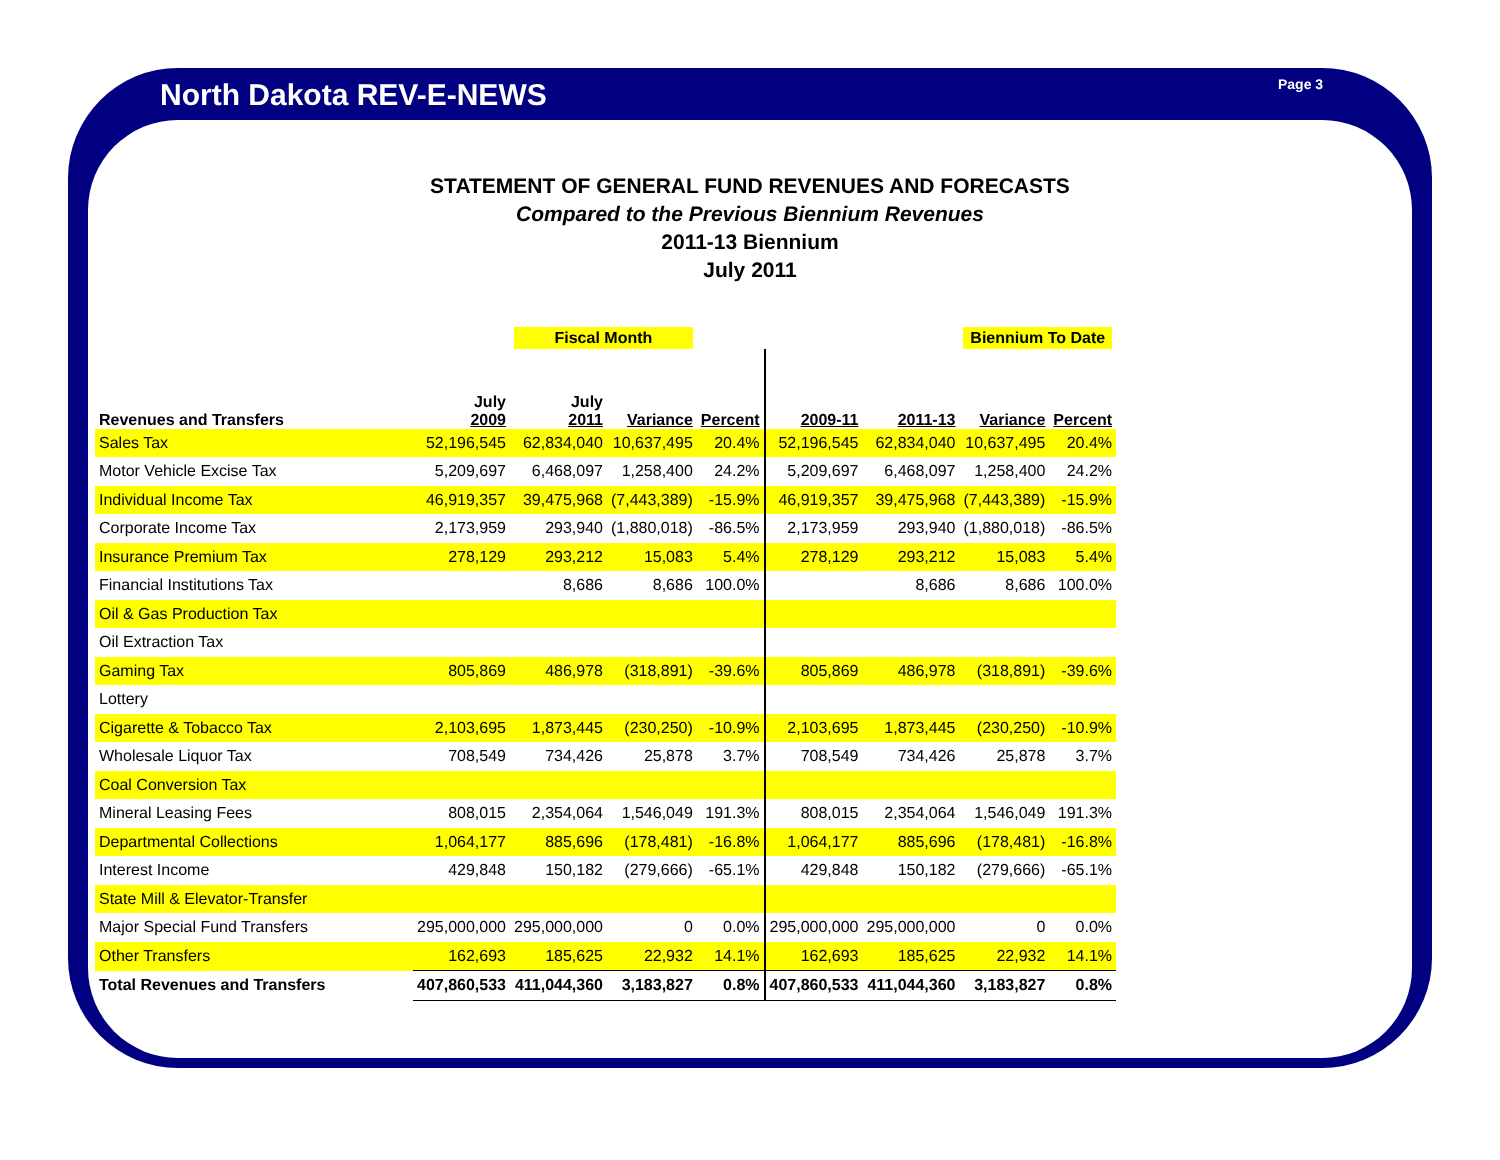North Dakota REV-E-NEWS Page 3
STATEMENT OF GENERAL FUND REVENUES AND FORECASTS
Compared to the Previous Biennium Revenues
2011-13 Biennium
July 2011
| | | Fiscal Month | | | | | Biennium To Date | | |
| --- | --- | --- | --- | --- | --- | --- | --- | --- | --- |
| Revenues and Transfers | July 2009 | July 2011 | Variance | Percent | 2009-11 | 2011-13 | Variance | Percent | |
| Sales Tax | 52,196,545 | 62,834,040 | 10,637,495 | 20.4% | 52,196,545 | 62,834,040 | 10,637,495 | 20.4% | |
| Motor Vehicle Excise Tax | 5,209,697 | 6,468,097 | 1,258,400 | 24.2% | 5,209,697 | 6,468,097 | 1,258,400 | 24.2% | |
| Individual Income Tax | 46,919,357 | 39,475,968 | (7,443,389) | -15.9% | 46,919,357 | 39,475,968 | (7,443,389) | -15.9% | |
| Corporate Income Tax | 2,173,959 | 293,940 | (1,880,018) | -86.5% | 2,173,959 | 293,940 | (1,880,018) | -86.5% | |
| Insurance Premium Tax | 278,129 | 293,212 | 15,083 | 5.4% | 278,129 | 293,212 | 15,083 | 5.4% | |
| Financial Institutions Tax | | 8,686 | 8,686 | 100.0% | | 8,686 | 8,686 | 100.0% | |
| Oil & Gas Production Tax | | | | | | | | | |
| Oil Extraction Tax | | | | | | | | | |
| Gaming Tax | 805,869 | 486,978 | (318,891) | -39.6% | 805,869 | 486,978 | (318,891) | -39.6% | |
| Lottery | | | | | | | | | |
| Cigarette & Tobacco Tax | 2,103,695 | 1,873,445 | (230,250) | -10.9% | 2,103,695 | 1,873,445 | (230,250) | -10.9% | |
| Wholesale Liquor Tax | 708,549 | 734,426 | 25,878 | 3.7% | 708,549 | 734,426 | 25,878 | 3.7% | |
| Coal Conversion Tax | | | | | | | | | |
| Mineral Leasing Fees | 808,015 | 2,354,064 | 1,546,049 | 191.3% | 808,015 | 2,354,064 | 1,546,049 | 191.3% | |
| Departmental Collections | 1,064,177 | 885,696 | (178,481) | -16.8% | 1,064,177 | 885,696 | (178,481) | -16.8% | |
| Interest Income | 429,848 | 150,182 | (279,666) | -65.1% | 429,848 | 150,182 | (279,666) | -65.1% | |
| State Mill & Elevator-Transfer | | | | | | | | | |
| Major Special Fund Transfers | 295,000,000 | 295,000,000 | 0 | 0.0% | 295,000,000 | 295,000,000 | 0 | 0.0% | |
| Other Transfers | 162,693 | 185,625 | 22,932 | 14.1% | 162,693 | 185,625 | 22,932 | 14.1% | |
| Total Revenues and Transfers | 407,860,533 | 411,044,360 | 3,183,827 | 0.8% | 407,860,533 | 411,044,360 | 3,183,827 | 0.8% | |